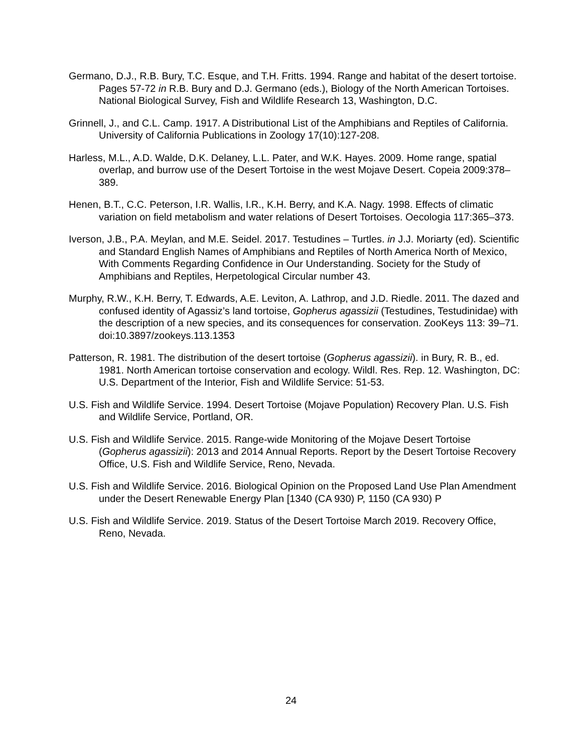Germano, D.J., R.B. Bury, T.C. Esque, and T.H. Fritts. 1994. Range and habitat of the desert tortoise. Pages 57-72 in R.B. Bury and D.J. Germano (eds.), Biology of the North American Tortoises. National Biological Survey, Fish and Wildlife Research 13, Washington, D.C.
Grinnell, J., and C.L. Camp. 1917. A Distributional List of the Amphibians and Reptiles of California. University of California Publications in Zoology 17(10):127-208.
Harless, M.L., A.D. Walde, D.K. Delaney, L.L. Pater, and W.K. Hayes. 2009. Home range, spatial overlap, and burrow use of the Desert Tortoise in the west Mojave Desert. Copeia 2009:378–389.
Henen, B.T., C.C. Peterson, I.R. Wallis, I.R., K.H. Berry, and K.A. Nagy. 1998. Effects of climatic variation on field metabolism and water relations of Desert Tortoises. Oecologia 117:365–373.
Iverson, J.B., P.A. Meylan, and M.E. Seidel. 2017. Testudines – Turtles. in J.J. Moriarty (ed). Scientific and Standard English Names of Amphibians and Reptiles of North America North of Mexico, With Comments Regarding Confidence in Our Understanding. Society for the Study of Amphibians and Reptiles, Herpetological Circular number 43.
Murphy, R.W., K.H. Berry, T. Edwards, A.E. Leviton, A. Lathrop, and J.D. Riedle. 2011. The dazed and confused identity of Agassiz’s land tortoise, Gopherus agassizii (Testudines, Testudinidae) with the description of a new species, and its consequences for conservation. ZooKeys 113: 39–71. doi:10.3897/zookeys.113.1353
Patterson, R. 1981. The distribution of the desert tortoise (Gopherus agassizii). in Bury, R. B., ed. 1981. North American tortoise conservation and ecology. Wildl. Res. Rep. 12. Washington, DC: U.S. Department of the Interior, Fish and Wildlife Service: 51-53.
U.S. Fish and Wildlife Service. 1994. Desert Tortoise (Mojave Population) Recovery Plan. U.S. Fish and Wildlife Service, Portland, OR.
U.S. Fish and Wildlife Service. 2015. Range-wide Monitoring of the Mojave Desert Tortoise (Gopherus agassizii): 2013 and 2014 Annual Reports. Report by the Desert Tortoise Recovery Office, U.S. Fish and Wildlife Service, Reno, Nevada.
U.S. Fish and Wildlife Service. 2016. Biological Opinion on the Proposed Land Use Plan Amendment under the Desert Renewable Energy Plan [1340 (CA 930) P, 1150 (CA 930) P
U.S. Fish and Wildlife Service. 2019. Status of the Desert Tortoise March 2019. Recovery Office, Reno, Nevada.
24